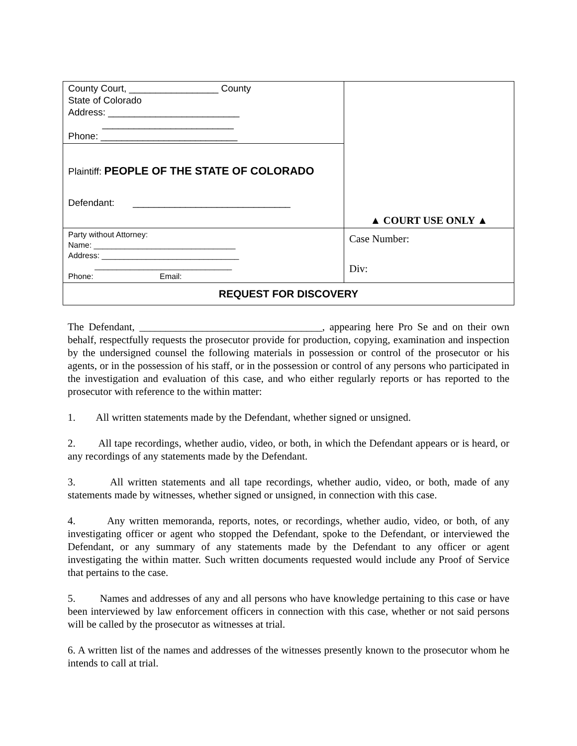| County Court, _________________ County State of Colorado Address: _________________________ _________________________ Phone: __________________________ | ▲ COURT USE ONLY ▲ |
| Plaintiff: PEOPLE OF THE STATE OF COLORADO Defendant: ______________________________ | |
| Party without Attorney: Name: ________________________________ Address: _______________________________ _______________________________ Phone: Email: | Case Number: Div: |
| REQUEST FOR DISCOVERY | |
The Defendant, ___________________________________, appearing here Pro Se and on their own behalf, respectfully requests the prosecutor provide for production, copying, examination and inspection by the undersigned counsel the following materials in possession or control of the prosecutor or his agents, or in the possession of his staff, or in the possession or control of any persons who participated in the investigation and evaluation of this case, and who either regularly reports or has reported to the prosecutor with reference to the within matter:
1. All written statements made by the Defendant, whether signed or unsigned.
2. All tape recordings, whether audio, video, or both, in which the Defendant appears or is heard, or any recordings of any statements made by the Defendant.
3. All written statements and all tape recordings, whether audio, video, or both, made of any statements made by witnesses, whether signed or unsigned, in connection with this case.
4. Any written memoranda, reports, notes, or recordings, whether audio, video, or both, of any investigating officer or agent who stopped the Defendant, spoke to the Defendant, or interviewed the Defendant, or any summary of any statements made by the Defendant to any officer or agent investigating the within matter. Such written documents requested would include any Proof of Service that pertains to the case.
5. Names and addresses of any and all persons who have knowledge pertaining to this case or have been interviewed by law enforcement officers in connection with this case, whether or not said persons will be called by the prosecutor as witnesses at trial.
6. A written list of the names and addresses of the witnesses presently known to the prosecutor whom he intends to call at trial.